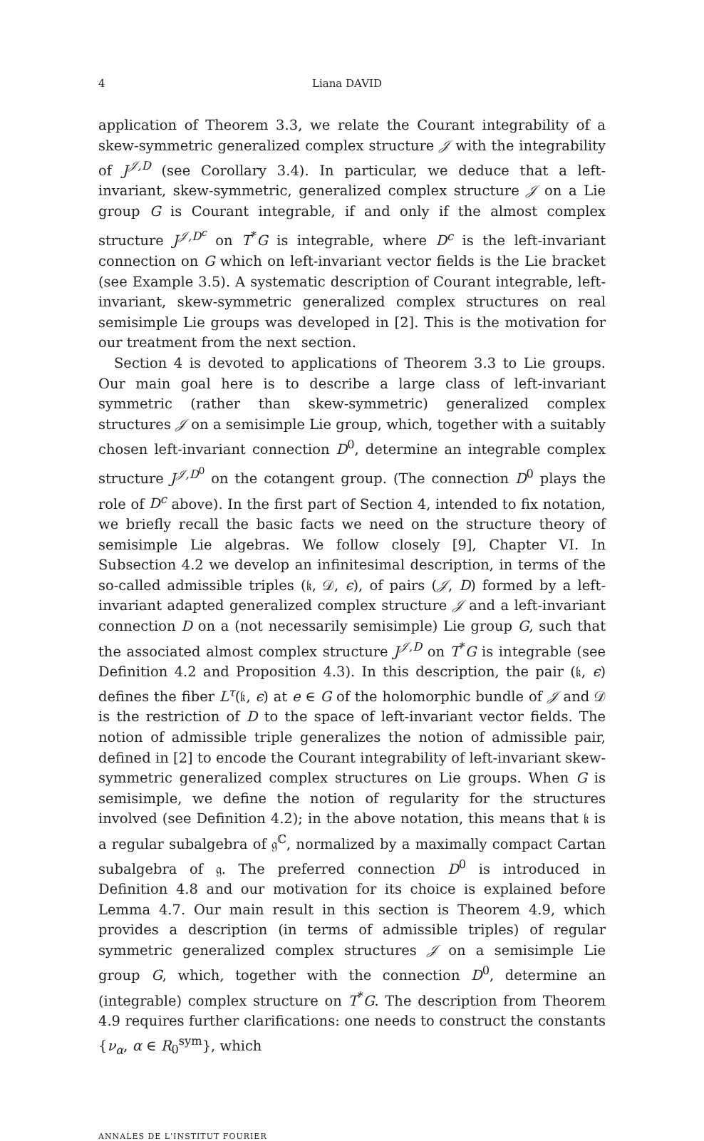4 Liana DAVID
application of Theorem 3.3, we relate the Courant integrability of a skew-symmetric generalized complex structure 𝒥 with the integrability of J<sup>𝒥,D</sup> (see Corollary 3.4). In particular, we deduce that a left-invariant, skew-symmetric, generalized complex structure 𝒥 on a Lie group G is Courant integrable, if and only if the almost complex structure J<sup>𝒥,D<sup>c</sup></sup> on T<sup>*</sup>G is integrable, where D<sup>c</sup> is the left-invariant connection on G which on left-invariant vector fields is the Lie bracket (see Example 3.5). A systematic description of Courant integrable, left-invariant, skew-symmetric generalized complex structures on real semisimple Lie groups was developed in [2]. This is the motivation for our treatment from the next section.
Section 4 is devoted to applications of Theorem 3.3 to Lie groups. Our main goal here is to describe a large class of left-invariant symmetric (rather than skew-symmetric) generalized complex structures 𝒥 on a semisimple Lie group, which, together with a suitably chosen left-invariant connection D<sup>0</sup>, determine an integrable complex structure J<sup>𝒥,D<sup>0</sup></sup> on the cotangent group. (The connection D<sup>0</sup> plays the role of D<sup>c</sup> above). In the first part of Section 4, intended to fix notation, we briefly recall the basic facts we need on the structure theory of semisimple Lie algebras. We follow closely [9], Chapter VI. In Subsection 4.2 we develop an infinitesimal description, in terms of the so-called admissible triples (𝔨, 𝒟, ϵ), of pairs (𝒥, D) formed by a left-invariant adapted generalized complex structure 𝒥 and a left-invariant connection D on a (not necessarily semisimple) Lie group G, such that the associated almost complex structure J<sup>𝒥,D</sup> on T<sup>*</sup>G is integrable (see Definition 4.2 and Proposition 4.3). In this description, the pair (𝔨, ϵ) defines the fiber L<sup>τ</sup>(𝔨, ϵ) at e ∈ G of the holomorphic bundle of 𝒥 and 𝒟 is the restriction of D to the space of left-invariant vector fields. The notion of admissible triple generalizes the notion of admissible pair, defined in [2] to encode the Courant integrability of left-invariant skew-symmetric generalized complex structures on Lie groups. When G is semisimple, we define the notion of regularity for the structures involved (see Definition 4.2); in the above notation, this means that 𝔨 is a regular subalgebra of 𝔤<sup>ℂ</sup>, normalized by a maximally compact Cartan subalgebra of 𝔤. The preferred connection D<sup>0</sup> is introduced in Definition 4.8 and our motivation for its choice is explained before Lemma 4.7. Our main result in this section is Theorem 4.9, which provides a description (in terms of admissible triples) of regular symmetric generalized complex structures 𝒥 on a semisimple Lie group G, which, together with the connection D<sup>0</sup>, determine an (integrable) complex structure on T<sup>*</sup>G. The description from Theorem 4.9 requires further clarifications: one needs to construct the constants {ν<sub>α</sub>, α ∈ R<sub>0</sub><sup>sym</sup>}, which
ANNALES DE L'INSTITUT FOURIER